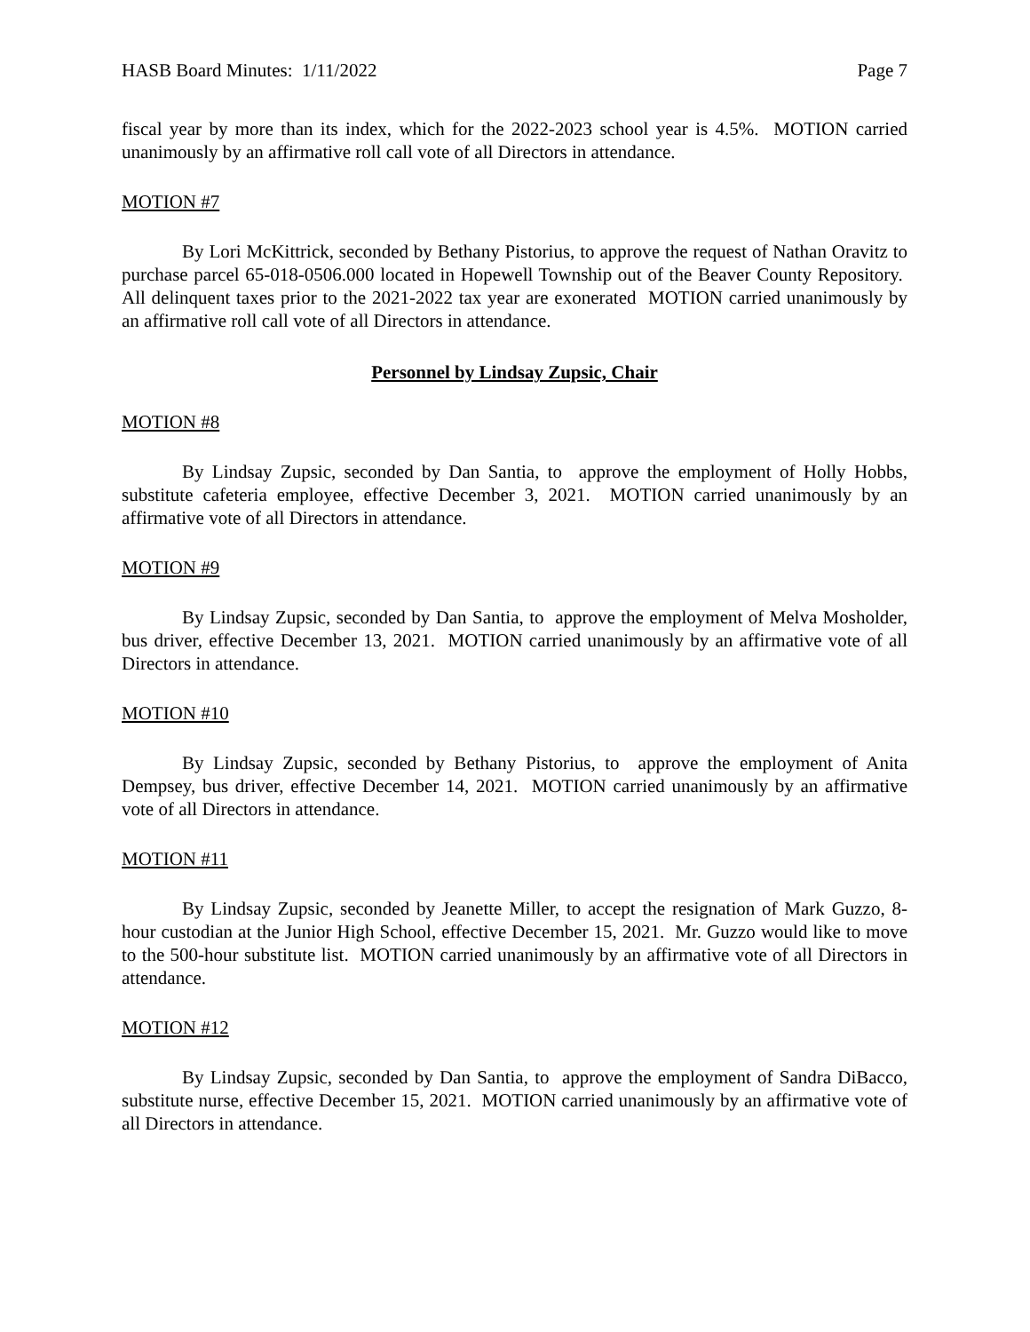HASB Board Minutes: 1/11/2022 Page 7
fiscal year by more than its index, which for the 2022-2023 school year is 4.5%. MOTION carried unanimously by an affirmative roll call vote of all Directors in attendance.
MOTION #7
By Lori McKittrick, seconded by Bethany Pistorius, to approve the request of Nathan Oravitz to purchase parcel 65-018-0506.000 located in Hopewell Township out of the Beaver County Repository. All delinquent taxes prior to the 2021-2022 tax year are exonerated MOTION carried unanimously by an affirmative roll call vote of all Directors in attendance.
Personnel by Lindsay Zupsic, Chair
MOTION #8
By Lindsay Zupsic, seconded by Dan Santia, to approve the employment of Holly Hobbs, substitute cafeteria employee, effective December 3, 2021. MOTION carried unanimously by an affirmative vote of all Directors in attendance.
MOTION #9
By Lindsay Zupsic, seconded by Dan Santia, to approve the employment of Melva Mosholder, bus driver, effective December 13, 2021. MOTION carried unanimously by an affirmative vote of all Directors in attendance.
MOTION #10
By Lindsay Zupsic, seconded by Bethany Pistorius, to approve the employment of Anita Dempsey, bus driver, effective December 14, 2021. MOTION carried unanimously by an affirmative vote of all Directors in attendance.
MOTION #11
By Lindsay Zupsic, seconded by Jeanette Miller, to accept the resignation of Mark Guzzo, 8-hour custodian at the Junior High School, effective December 15, 2021. Mr. Guzzo would like to move to the 500-hour substitute list. MOTION carried unanimously by an affirmative vote of all Directors in attendance.
MOTION #12
By Lindsay Zupsic, seconded by Dan Santia, to approve the employment of Sandra DiBacco, substitute nurse, effective December 15, 2021. MOTION carried unanimously by an affirmative vote of all Directors in attendance.